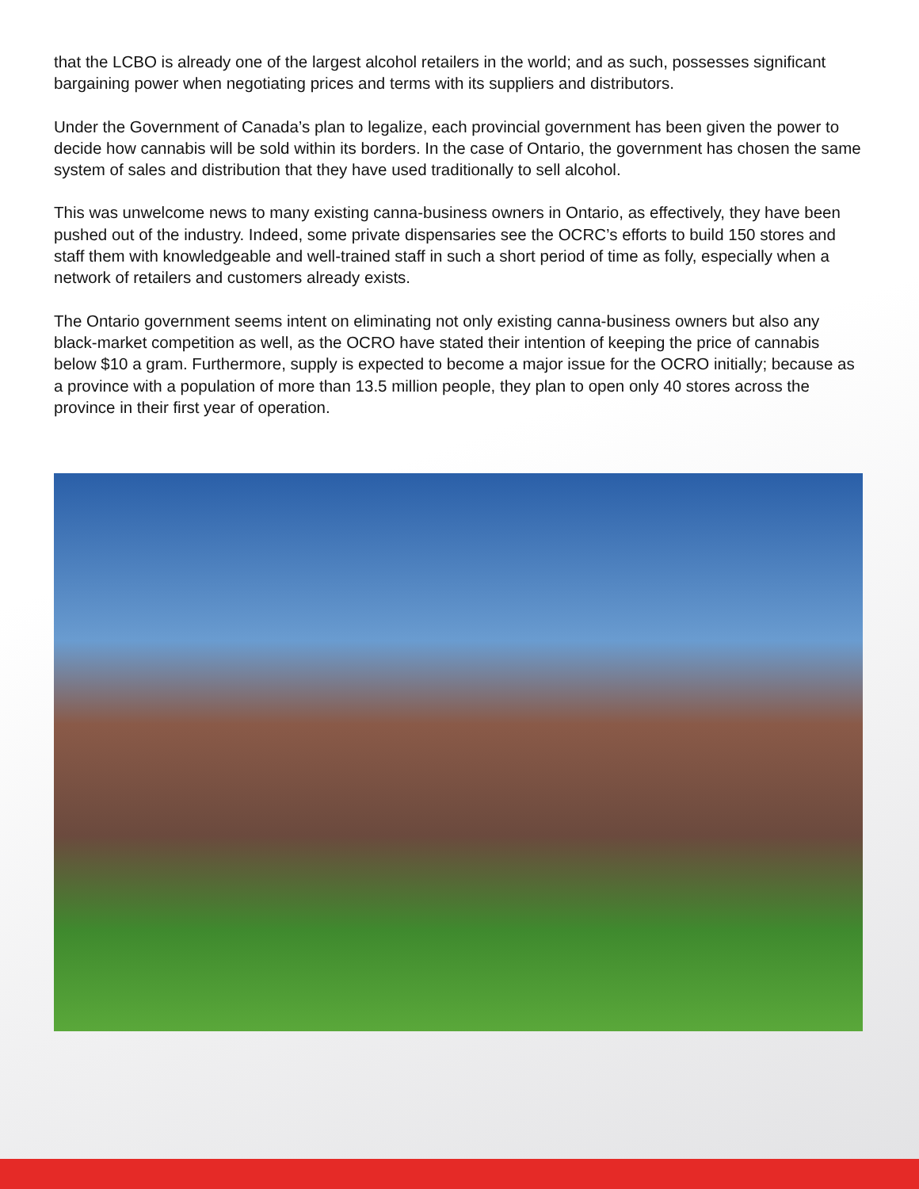that the LCBO is already one of the largest alcohol retailers in the world; and as such, possesses significant bargaining power when negotiating prices and terms with its suppliers and distributors.
Under the Government of Canada’s plan to legalize, each provincial government has been given the power to decide how cannabis will be sold within its borders. In the case of Ontario, the government has chosen the same system of sales and distribution that they have used traditionally to sell alcohol.
This was unwelcome news to many existing canna-business owners in Ontario, as effectively, they have been pushed out of the industry. Indeed, some private dispensaries see the OCRC’s efforts to build 150 stores and staff them with knowledgeable and well-trained staff in such a short period of time as folly, especially when a network of retailers and customers already exists.
The Ontario government seems intent on eliminating not only existing canna-business owners but also any black-market competition as well, as the OCRO have stated their intention of keeping the price of cannabis below $10 a gram. Furthermore, supply is expected to become a major issue for the OCRO initially; because as a province with a population of more than 13.5 million people, they plan to open only 40 stores across the province in their first year of operation.